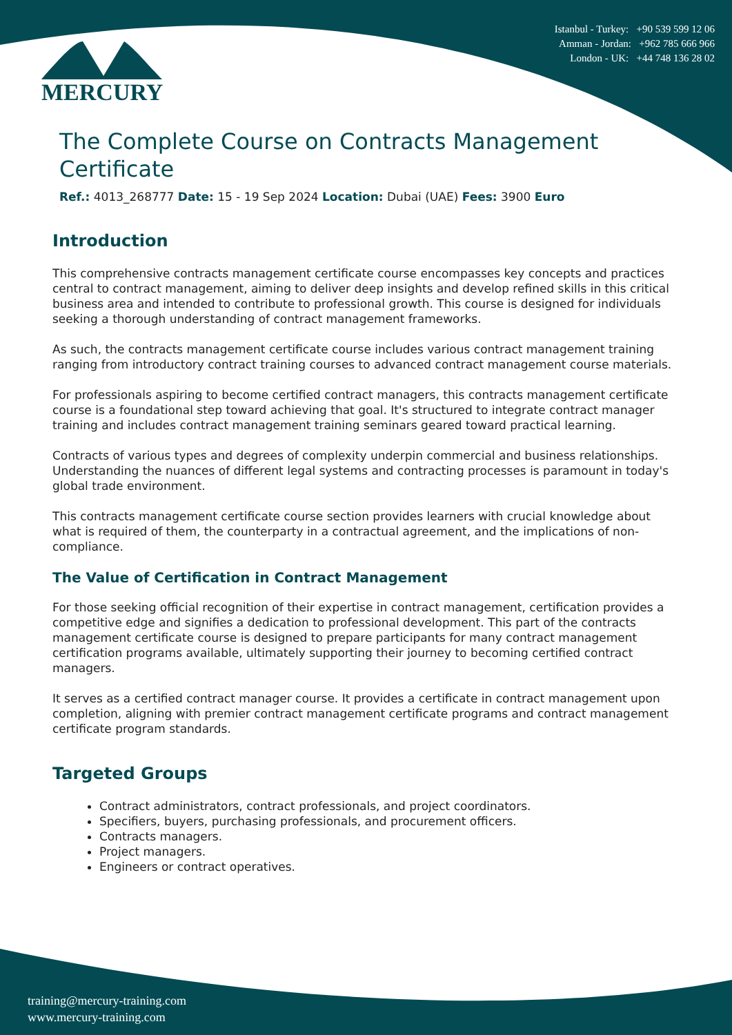Istanbul - Turkey: +90 539 599 12 06
Amman - Jordan: +962 785 666 966
London - UK: +44 748 136 28 02
MERCURY
The Complete Course on Contracts Management Certificate
Ref.: 4013_268777 Date: 15 - 19 Sep 2024 Location: Dubai (UAE) Fees: 3900 Euro
Introduction
This comprehensive contracts management certificate course encompasses key concepts and practices central to contract management, aiming to deliver deep insights and develop refined skills in this critical business area and intended to contribute to professional growth. This course is designed for individuals seeking a thorough understanding of contract management frameworks.
As such, the contracts management certificate course includes various contract management training ranging from introductory contract training courses to advanced contract management course materials.
For professionals aspiring to become certified contract managers, this contracts management certificate course is a foundational step toward achieving that goal. It's structured to integrate contract manager training and includes contract management training seminars geared toward practical learning.
Contracts of various types and degrees of complexity underpin commercial and business relationships. Understanding the nuances of different legal systems and contracting processes is paramount in today's global trade environment.
This contracts management certificate course section provides learners with crucial knowledge about what is required of them, the counterparty in a contractual agreement, and the implications of non-compliance.
The Value of Certification in Contract Management
For those seeking official recognition of their expertise in contract management, certification provides a competitive edge and signifies a dedication to professional development. This part of the contracts management certificate course is designed to prepare participants for many contract management certification programs available, ultimately supporting their journey to becoming certified contract managers.
It serves as a certified contract manager course. It provides a certificate in contract management upon completion, aligning with premier contract management certificate programs and contract management certificate program standards.
Targeted Groups
Contract administrators, contract professionals, and project coordinators.
Specifiers, buyers, purchasing professionals, and procurement officers.
Contracts managers.
Project managers.
Engineers or contract operatives.
training@mercury-training.com
www.mercury-training.com